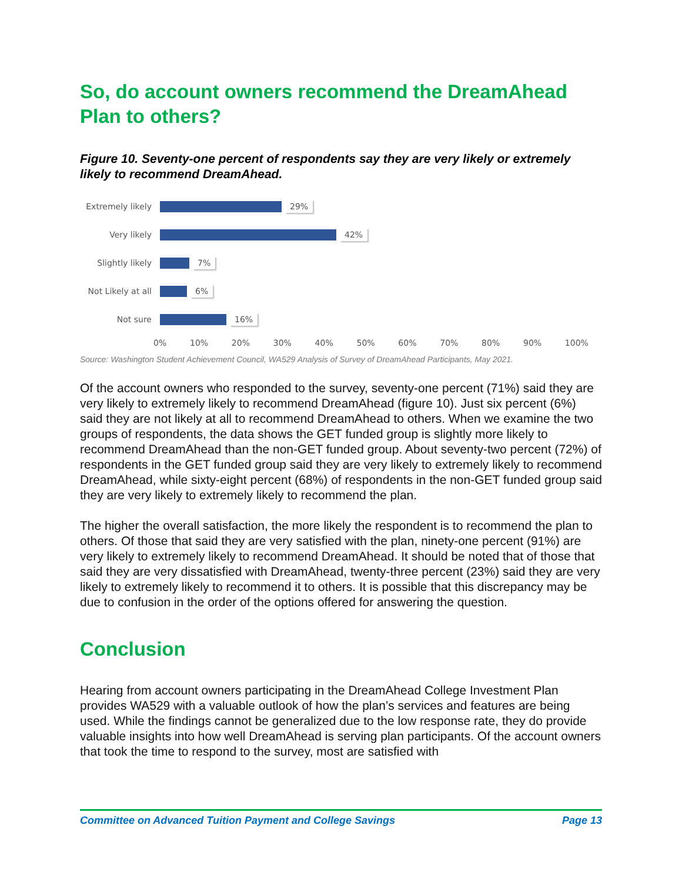So, do account owners recommend the DreamAhead Plan to others?
Figure 10. Seventy-one percent of respondents say they are very likely or extremely likely to recommend DreamAhead.
Extremely likely
29%
Very likely
42%
Slightly likely
7%
Not Likely at all
6%
Not sure
16%
0% 10% 20% 30% 40% 50% 60% 70% 80% 90% 100%
Source: Washington Student Achievement Council, WA529 Analysis of Survey of DreamAhead Participants, May 2021.
Of the account owners who responded to the survey, seventy-one percent (71%) said they are very likely to extremely likely to recommend DreamAhead (figure 10). Just six percent (6%) said they are not likely at all to recommend DreamAhead to others. When we examine the two groups of respondents, the data shows the GET funded group is slightly more likely to recommend DreamAhead than the non-GET funded group. About seventy-two percent (72%) of respondents in the GET funded group said they are very likely to extremely likely to recommend DreamAhead, while sixty-eight percent (68%) of respondents in the non-GET funded group said they are very likely to extremely likely to recommend the plan.
The higher the overall satisfaction, the more likely the respondent is to recommend the plan to others. Of those that said they are very satisfied with the plan, ninety-one percent (91%) are very likely to extremely likely to recommend DreamAhead. It should be noted that of those that said they are very dissatisfied with DreamAhead, twenty-three percent (23%) said they are very likely to extremely likely to recommend it to others. It is possible that this discrepancy may be due to confusion in the order of the options offered for answering the question.
Conclusion
Hearing from account owners participating in the DreamAhead College Investment Plan provides WA529 with a valuable outlook of how the plan’s services and features are being used. While the findings cannot be generalized due to the low response rate, they do provide valuable insights into how well DreamAhead is serving plan participants. Of the account owners that took the time to respond to the survey, most are satisfied with
Committee on Advanced Tuition Payment and College Savings Page 13